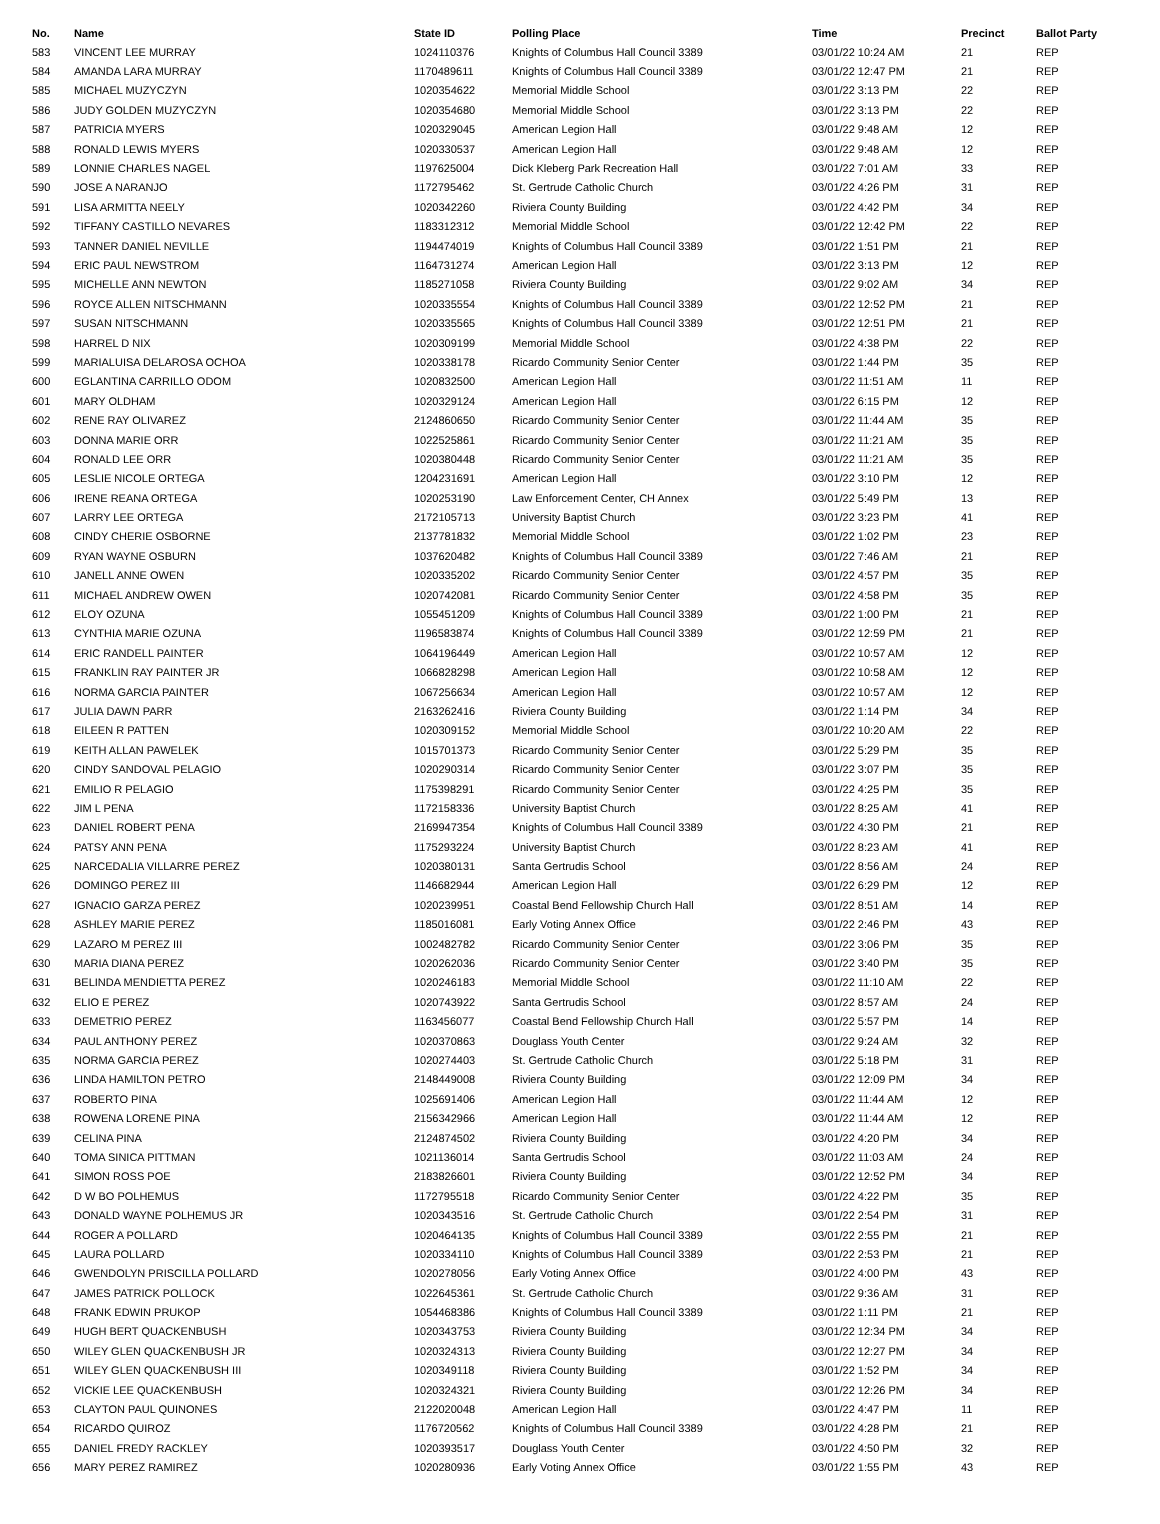| No. | Name | State ID | Polling Place | Time | Precinct | Ballot Party |
| --- | --- | --- | --- | --- | --- | --- |
| 583 | VINCENT LEE MURRAY | 1024110376 | Knights of Columbus Hall Council 3389 | 03/01/22 10:24 AM | 21 | REP |
| 584 | AMANDA LARA MURRAY | 1170489611 | Knights of Columbus Hall Council 3389 | 03/01/22 12:47 PM | 21 | REP |
| 585 | MICHAEL MUZYCZYN | 1020354622 | Memorial Middle School | 03/01/22 3:13 PM | 22 | REP |
| 586 | JUDY GOLDEN MUZYCZYN | 1020354680 | Memorial Middle School | 03/01/22 3:13 PM | 22 | REP |
| 587 | PATRICIA MYERS | 1020329045 | American Legion Hall | 03/01/22 9:48 AM | 12 | REP |
| 588 | RONALD LEWIS MYERS | 1020330537 | American Legion Hall | 03/01/22 9:48 AM | 12 | REP |
| 589 | LONNIE CHARLES NAGEL | 1197625004 | Dick Kleberg Park Recreation Hall | 03/01/22 7:01 AM | 33 | REP |
| 590 | JOSE A NARANJO | 1172795462 | St. Gertrude Catholic Church | 03/01/22 4:26 PM | 31 | REP |
| 591 | LISA ARMITTA NEELY | 1020342260 | Riviera County Building | 03/01/22 4:42 PM | 34 | REP |
| 592 | TIFFANY CASTILLO NEVARES | 1183312312 | Memorial Middle School | 03/01/22 12:42 PM | 22 | REP |
| 593 | TANNER DANIEL NEVILLE | 1194474019 | Knights of Columbus Hall Council 3389 | 03/01/22 1:51 PM | 21 | REP |
| 594 | ERIC PAUL NEWSTROM | 1164731274 | American Legion Hall | 03/01/22 3:13 PM | 12 | REP |
| 595 | MICHELLE ANN NEWTON | 1185271058 | Riviera County Building | 03/01/22 9:02 AM | 34 | REP |
| 596 | ROYCE ALLEN NITSCHMANN | 1020335554 | Knights of Columbus Hall Council 3389 | 03/01/22 12:52 PM | 21 | REP |
| 597 | SUSAN NITSCHMANN | 1020335565 | Knights of Columbus Hall Council 3389 | 03/01/22 12:51 PM | 21 | REP |
| 598 | HARREL D NIX | 1020309199 | Memorial Middle School | 03/01/22 4:38 PM | 22 | REP |
| 599 | MARIALUISA DELAROSA OCHOA | 1020338178 | Ricardo Community Senior Center | 03/01/22 1:44 PM | 35 | REP |
| 600 | EGLANTINA CARRILLO ODOM | 1020832500 | American Legion Hall | 03/01/22 11:51 AM | 11 | REP |
| 601 | MARY OLDHAM | 1020329124 | American Legion Hall | 03/01/22 6:15 PM | 12 | REP |
| 602 | RENE RAY OLIVAREZ | 2124860650 | Ricardo Community Senior Center | 03/01/22 11:44 AM | 35 | REP |
| 603 | DONNA MARIE ORR | 1022525861 | Ricardo Community Senior Center | 03/01/22 11:21 AM | 35 | REP |
| 604 | RONALD LEE ORR | 1020380448 | Ricardo Community Senior Center | 03/01/22 11:21 AM | 35 | REP |
| 605 | LESLIE NICOLE ORTEGA | 1204231691 | American Legion Hall | 03/01/22 3:10 PM | 12 | REP |
| 606 | IRENE REANA ORTEGA | 1020253190 | Law Enforcement Center, CH Annex | 03/01/22 5:49 PM | 13 | REP |
| 607 | LARRY LEE ORTEGA | 2172105713 | University Baptist Church | 03/01/22 3:23 PM | 41 | REP |
| 608 | CINDY CHERIE OSBORNE | 2137781832 | Memorial Middle School | 03/01/22 1:02 PM | 23 | REP |
| 609 | RYAN WAYNE OSBURN | 1037620482 | Knights of Columbus Hall Council 3389 | 03/01/22 7:46 AM | 21 | REP |
| 610 | JANELL ANNE OWEN | 1020335202 | Ricardo Community Senior Center | 03/01/22 4:57 PM | 35 | REP |
| 611 | MICHAEL ANDREW OWEN | 1020742081 | Ricardo Community Senior Center | 03/01/22 4:58 PM | 35 | REP |
| 612 | ELOY OZUNA | 1055451209 | Knights of Columbus Hall Council 3389 | 03/01/22 1:00 PM | 21 | REP |
| 613 | CYNTHIA MARIE OZUNA | 1196583874 | Knights of Columbus Hall Council 3389 | 03/01/22 12:59 PM | 21 | REP |
| 614 | ERIC RANDELL PAINTER | 1064196449 | American Legion Hall | 03/01/22 10:57 AM | 12 | REP |
| 615 | FRANKLIN RAY PAINTER JR | 1066828298 | American Legion Hall | 03/01/22 10:58 AM | 12 | REP |
| 616 | NORMA GARCIA PAINTER | 1067256634 | American Legion Hall | 03/01/22 10:57 AM | 12 | REP |
| 617 | JULIA DAWN PARR | 2163262416 | Riviera County Building | 03/01/22 1:14 PM | 34 | REP |
| 618 | EILEEN R PATTEN | 1020309152 | Memorial Middle School | 03/01/22 10:20 AM | 22 | REP |
| 619 | KEITH ALLAN PAWELEK | 1015701373 | Ricardo Community Senior Center | 03/01/22 5:29 PM | 35 | REP |
| 620 | CINDY SANDOVAL PELAGIO | 1020290314 | Ricardo Community Senior Center | 03/01/22 3:07 PM | 35 | REP |
| 621 | EMILIO R PELAGIO | 1175398291 | Ricardo Community Senior Center | 03/01/22 4:25 PM | 35 | REP |
| 622 | JIM L PENA | 1172158336 | University Baptist Church | 03/01/22 8:25 AM | 41 | REP |
| 623 | DANIEL ROBERT PENA | 2169947354 | Knights of Columbus Hall Council 3389 | 03/01/22 4:30 PM | 21 | REP |
| 624 | PATSY ANN PENA | 1175293224 | University Baptist Church | 03/01/22 8:23 AM | 41 | REP |
| 625 | NARCEDALIA VILLARRE PEREZ | 1020380131 | Santa Gertrudis School | 03/01/22 8:56 AM | 24 | REP |
| 626 | DOMINGO PEREZ III | 1146682944 | American Legion Hall | 03/01/22 6:29 PM | 12 | REP |
| 627 | IGNACIO GARZA PEREZ | 1020239951 | Coastal Bend Fellowship Church Hall | 03/01/22 8:51 AM | 14 | REP |
| 628 | ASHLEY MARIE PEREZ | 1185016081 | Early Voting Annex Office | 03/01/22 2:46 PM | 43 | REP |
| 629 | LAZARO M PEREZ III | 1002482782 | Ricardo Community Senior Center | 03/01/22 3:06 PM | 35 | REP |
| 630 | MARIA DIANA PEREZ | 1020262036 | Ricardo Community Senior Center | 03/01/22 3:40 PM | 35 | REP |
| 631 | BELINDA MENDIETTA PEREZ | 1020246183 | Memorial Middle School | 03/01/22 11:10 AM | 22 | REP |
| 632 | ELIO E PEREZ | 1020743922 | Santa Gertrudis School | 03/01/22 8:57 AM | 24 | REP |
| 633 | DEMETRIO PEREZ | 1163456077 | Coastal Bend Fellowship Church Hall | 03/01/22 5:57 PM | 14 | REP |
| 634 | PAUL ANTHONY PEREZ | 1020370863 | Douglass Youth Center | 03/01/22 9:24 AM | 32 | REP |
| 635 | NORMA GARCIA PEREZ | 1020274403 | St. Gertrude Catholic Church | 03/01/22 5:18 PM | 31 | REP |
| 636 | LINDA HAMILTON PETRO | 2148449008 | Riviera County Building | 03/01/22 12:09 PM | 34 | REP |
| 637 | ROBERTO PINA | 1025691406 | American Legion Hall | 03/01/22 11:44 AM | 12 | REP |
| 638 | ROWENA LORENE PINA | 2156342966 | American Legion Hall | 03/01/22 11:44 AM | 12 | REP |
| 639 | CELINA PINA | 2124874502 | Riviera County Building | 03/01/22 4:20 PM | 34 | REP |
| 640 | TOMA SINICA PITTMAN | 1021136014 | Santa Gertrudis School | 03/01/22 11:03 AM | 24 | REP |
| 641 | SIMON ROSS POE | 2183826601 | Riviera County Building | 03/01/22 12:52 PM | 34 | REP |
| 642 | D W BO POLHEMUS | 1172795518 | Ricardo Community Senior Center | 03/01/22 4:22 PM | 35 | REP |
| 643 | DONALD WAYNE POLHEMUS JR | 1020343516 | St. Gertrude Catholic Church | 03/01/22 2:54 PM | 31 | REP |
| 644 | ROGER A POLLARD | 1020464135 | Knights of Columbus Hall Council 3389 | 03/01/22 2:55 PM | 21 | REP |
| 645 | LAURA POLLARD | 1020334110 | Knights of Columbus Hall Council 3389 | 03/01/22 2:53 PM | 21 | REP |
| 646 | GWENDOLYN PRISCILLA POLLARD | 1020278056 | Early Voting Annex Office | 03/01/22 4:00 PM | 43 | REP |
| 647 | JAMES PATRICK POLLOCK | 1022645361 | St. Gertrude Catholic Church | 03/01/22 9:36 AM | 31 | REP |
| 648 | FRANK EDWIN PRUKOP | 1054468386 | Knights of Columbus Hall Council 3389 | 03/01/22 1:11 PM | 21 | REP |
| 649 | HUGH BERT QUACKENBUSH | 1020343753 | Riviera County Building | 03/01/22 12:34 PM | 34 | REP |
| 650 | WILEY GLEN QUACKENBUSH JR | 1020324313 | Riviera County Building | 03/01/22 12:27 PM | 34 | REP |
| 651 | WILEY GLEN QUACKENBUSH III | 1020349118 | Riviera County Building | 03/01/22 1:52 PM | 34 | REP |
| 652 | VICKIE LEE QUACKENBUSH | 1020324321 | Riviera County Building | 03/01/22 12:26 PM | 34 | REP |
| 653 | CLAYTON PAUL QUINONES | 2122020048 | American Legion Hall | 03/01/22 4:47 PM | 11 | REP |
| 654 | RICARDO QUIROZ | 1176720562 | Knights of Columbus Hall Council 3389 | 03/01/22 4:28 PM | 21 | REP |
| 655 | DANIEL FREDY RACKLEY | 1020393517 | Douglass Youth Center | 03/01/22 4:50 PM | 32 | REP |
| 656 | MARY PEREZ RAMIREZ | 1020280936 | Early Voting Annex Office | 03/01/22 1:55 PM | 43 | REP |